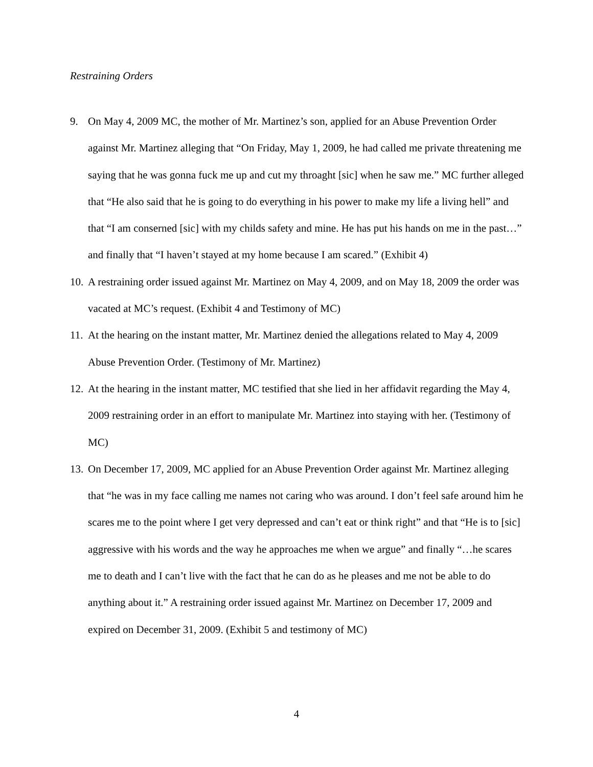Restraining Orders
9. On May 4, 2009 MC, the mother of Mr. Martinez’s son, applied for an Abuse Prevention Order against Mr. Martinez alleging that “On Friday, May 1, 2009, he had called me private threatening me saying that he was gonna fuck me up and cut my throaght [sic] when he saw me.” MC further alleged that “He also said that he is going to do everything in his power to make my life a living hell” and that “I am conserned [sic] with my childs safety and mine. He has put his hands on me in the past…” and finally that “I haven’t stayed at my home because I am scared.” (Exhibit 4)
10.
A restraining order issued against Mr. Martinez on May 4, 2009, and on May 18, 2009 the order was vacated at MC’s request. (Exhibit 4 and Testimony of MC)
11.
At the hearing on the instant matter, Mr. Martinez denied the allegations related to May 4, 2009 Abuse Prevention Order. (Testimony of Mr. Martinez)
12.
At the hearing in the instant matter, MC testified that she lied in her affidavit regarding the May 4, 2009 restraining order in an effort to manipulate Mr. Martinez into staying with her. (Testimony of MC)
13.
On December 17, 2009, MC applied for an Abuse Prevention Order against Mr. Martinez alleging that “he was in my face calling me names not caring who was around. I don’t feel safe around him he scares me to the point where I get very depressed and can’t eat or think right” and that “He is to [sic] aggressive with his words and the way he approaches me when we argue” and finally “…he scares me to death and I can’t live with the fact that he can do as he pleases and me not be able to do anything about it.” A restraining order issued against Mr. Martinez on December 17, 2009 and expired on December 31, 2009. (Exhibit 5 and testimony of MC)
4